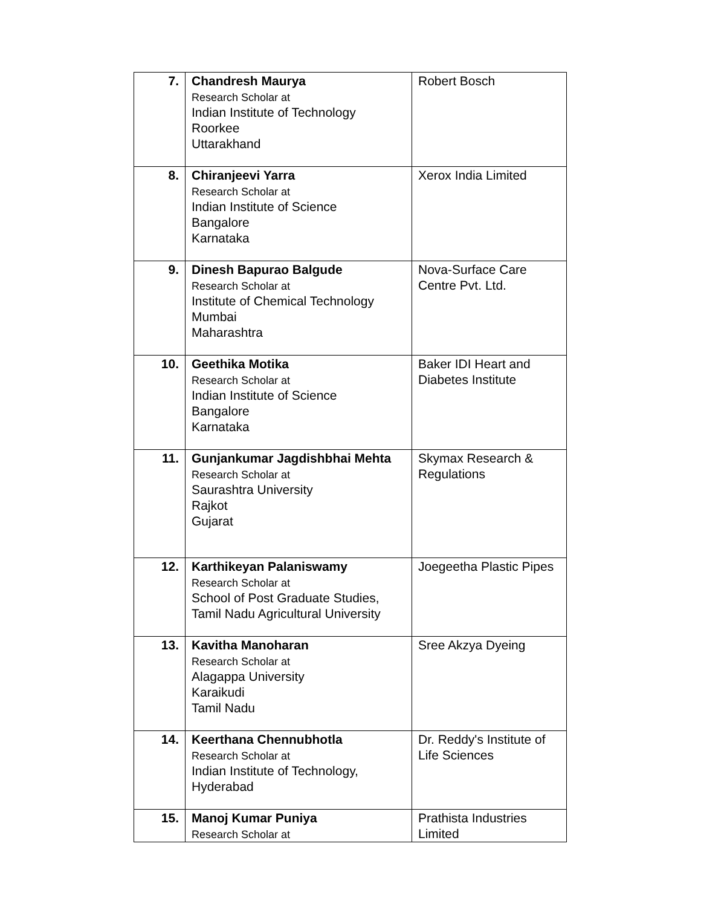| 7. | Chandresh Maurya Research Scholar at Indian Institute of Technology Roorkee Uttarakhand | Robert Bosch |
| 8. | Chiranjeevi Yarra Research Scholar at Indian Institute of Science Bangalore Karnataka | Xerox India Limited |
| 9. | Dinesh Bapurao Balgude Research Scholar at Institute of Chemical Technology Mumbai Maharashtra | Nova-Surface Care Centre Pvt. Ltd. |
| 10. | Geethika Motika Research Scholar at Indian Institute of Science Bangalore Karnataka | Baker IDI Heart and Diabetes Institute |
| 11. | Gunjankumar Jagdishbhai Mehta Research Scholar at Saurashtra University Rajkot Gujarat | Skymax Research & Regulations |
| 12. | Karthikeyan Palaniswamy Research Scholar at School of Post Graduate Studies, Tamil Nadu Agricultural University | Joegeetha Plastic Pipes |
| 13. | Kavitha Manoharan Research Scholar at Alagappa University Karaikudi Tamil Nadu | Sree Akzya Dyeing |
| 14. | Keerthana Chennubhotla Research Scholar at Indian Institute of Technology, Hyderabad | Dr. Reddy's Institute of Life Sciences |
| 15. | Manoj Kumar Puniya Research Scholar at | Prathista Industries Limited |